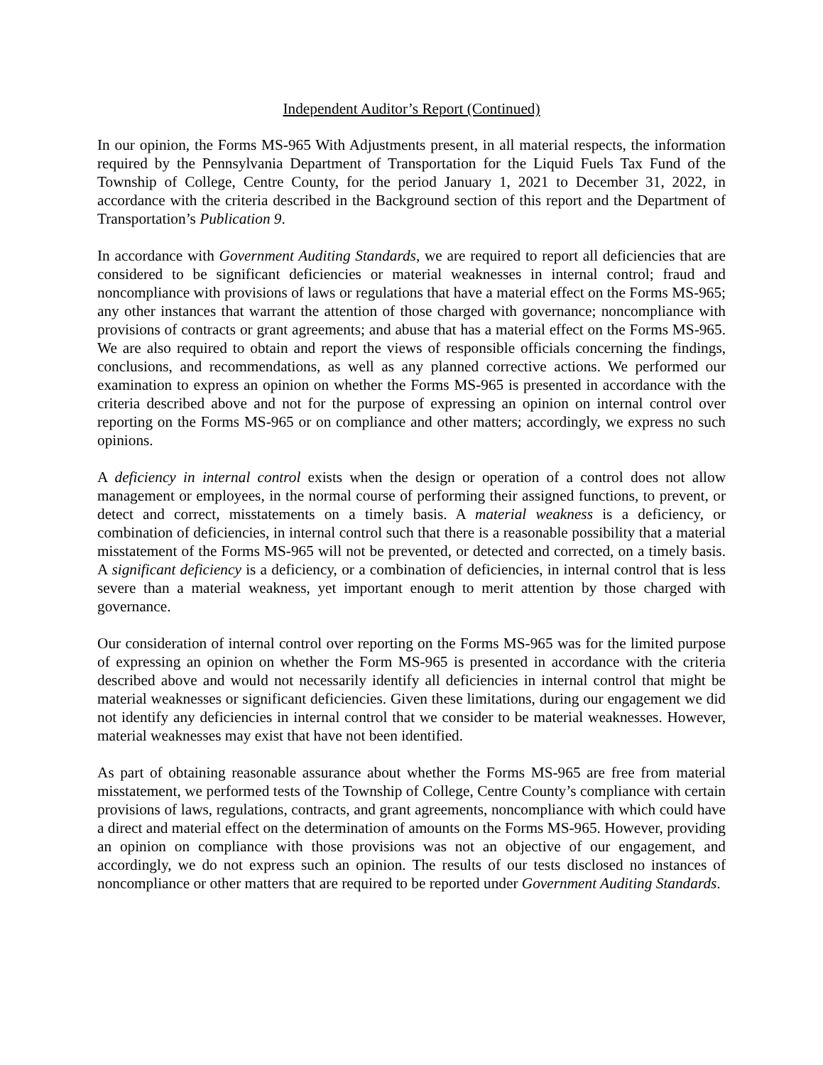Independent Auditor’s Report (Continued)
In our opinion, the Forms MS-965 With Adjustments present, in all material respects, the information required by the Pennsylvania Department of Transportation for the Liquid Fuels Tax Fund of the Township of College, Centre County, for the period January 1, 2021 to December 31, 2022, in accordance with the criteria described in the Background section of this report and the Department of Transportation’s Publication 9.
In accordance with Government Auditing Standards, we are required to report all deficiencies that are considered to be significant deficiencies or material weaknesses in internal control; fraud and noncompliance with provisions of laws or regulations that have a material effect on the Forms MS-965; any other instances that warrant the attention of those charged with governance; noncompliance with provisions of contracts or grant agreements; and abuse that has a material effect on the Forms MS-965. We are also required to obtain and report the views of responsible officials concerning the findings, conclusions, and recommendations, as well as any planned corrective actions. We performed our examination to express an opinion on whether the Forms MS-965 is presented in accordance with the criteria described above and not for the purpose of expressing an opinion on internal control over reporting on the Forms MS-965 or on compliance and other matters; accordingly, we express no such opinions.
A deficiency in internal control exists when the design or operation of a control does not allow management or employees, in the normal course of performing their assigned functions, to prevent, or detect and correct, misstatements on a timely basis. A material weakness is a deficiency, or combination of deficiencies, in internal control such that there is a reasonable possibility that a material misstatement of the Forms MS-965 will not be prevented, or detected and corrected, on a timely basis. A significant deficiency is a deficiency, or a combination of deficiencies, in internal control that is less severe than a material weakness, yet important enough to merit attention by those charged with governance.
Our consideration of internal control over reporting on the Forms MS-965 was for the limited purpose of expressing an opinion on whether the Form MS-965 is presented in accordance with the criteria described above and would not necessarily identify all deficiencies in internal control that might be material weaknesses or significant deficiencies. Given these limitations, during our engagement we did not identify any deficiencies in internal control that we consider to be material weaknesses. However, material weaknesses may exist that have not been identified.
As part of obtaining reasonable assurance about whether the Forms MS-965 are free from material misstatement, we performed tests of the Township of College, Centre County’s compliance with certain provisions of laws, regulations, contracts, and grant agreements, noncompliance with which could have a direct and material effect on the determination of amounts on the Forms MS-965. However, providing an opinion on compliance with those provisions was not an objective of our engagement, and accordingly, we do not express such an opinion. The results of our tests disclosed no instances of noncompliance or other matters that are required to be reported under Government Auditing Standards.